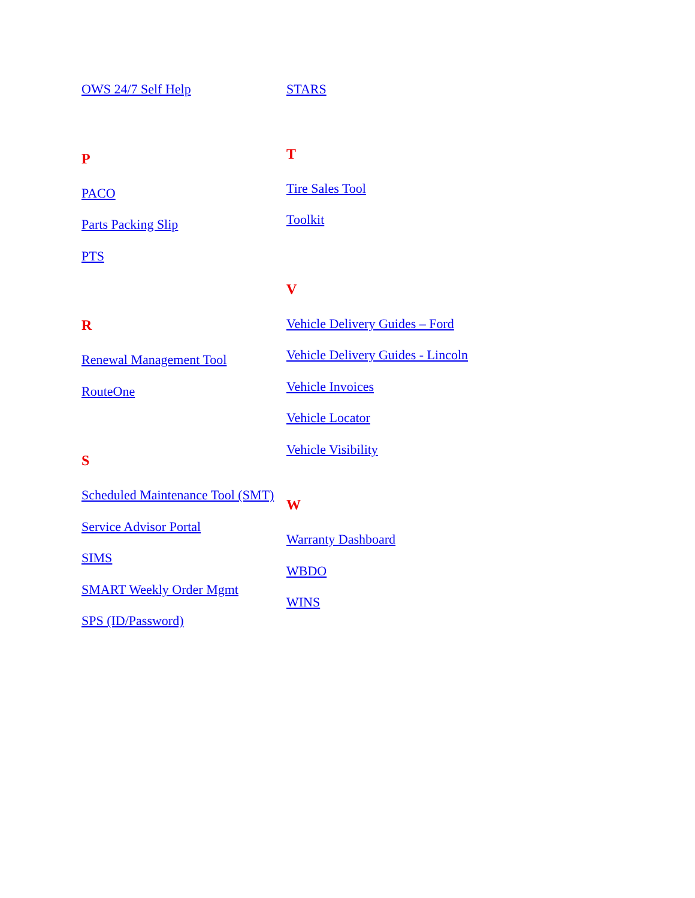OWS 24/7 Self Help
P
PACO
Parts Packing Slip
PTS
R
Renewal Management Tool
RouteOne
S
Scheduled Maintenance Tool (SMT)
Service Advisor Portal
SIMS
SMART Weekly Order Mgmt
SPS (ID/Password)
STARS
T
Tire Sales Tool
Toolkit
V
Vehicle Delivery Guides – Ford
Vehicle Delivery Guides - Lincoln
Vehicle Invoices
Vehicle Locator
Vehicle Visibility
W
Warranty Dashboard
WBDO
WINS